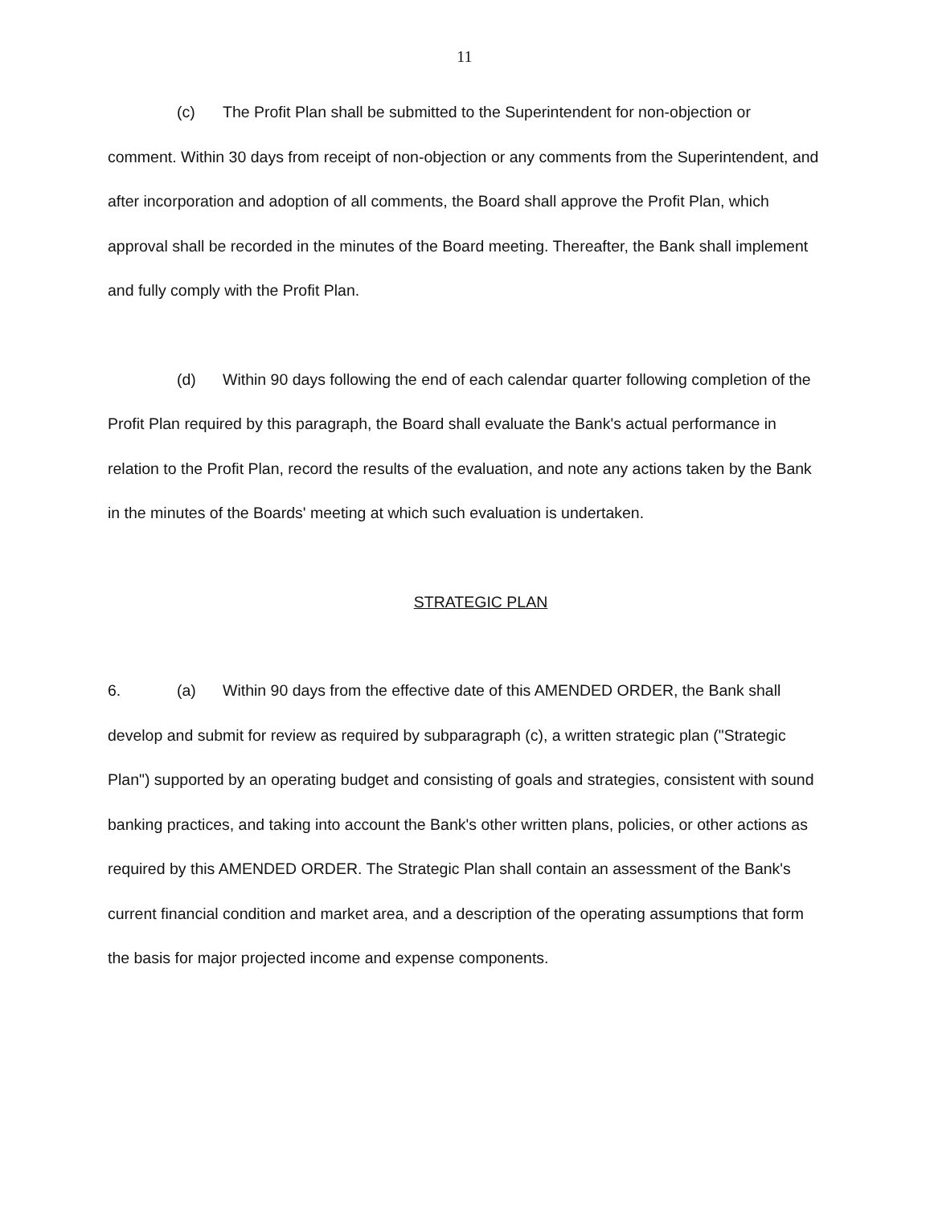11
(c) The Profit Plan shall be submitted to the Superintendent for non-objection or comment. Within 30 days from receipt of non-objection or any comments from the Superintendent, and after incorporation and adoption of all comments, the Board shall approve the Profit Plan, which approval shall be recorded in the minutes of the Board meeting. Thereafter, the Bank shall implement and fully comply with the Profit Plan.
(d) Within 90 days following the end of each calendar quarter following completion of the Profit Plan required by this paragraph, the Board shall evaluate the Bank's actual performance in relation to the Profit Plan, record the results of the evaluation, and note any actions taken by the Bank in the minutes of the Boards' meeting at which such evaluation is undertaken.
STRATEGIC PLAN
6. (a) Within 90 days from the effective date of this AMENDED ORDER, the Bank shall develop and submit for review as required by subparagraph (c), a written strategic plan ("Strategic Plan") supported by an operating budget and consisting of goals and strategies, consistent with sound banking practices, and taking into account the Bank's other written plans, policies, or other actions as required by this AMENDED ORDER. The Strategic Plan shall contain an assessment of the Bank's current financial condition and market area, and a description of the operating assumptions that form the basis for major projected income and expense components.